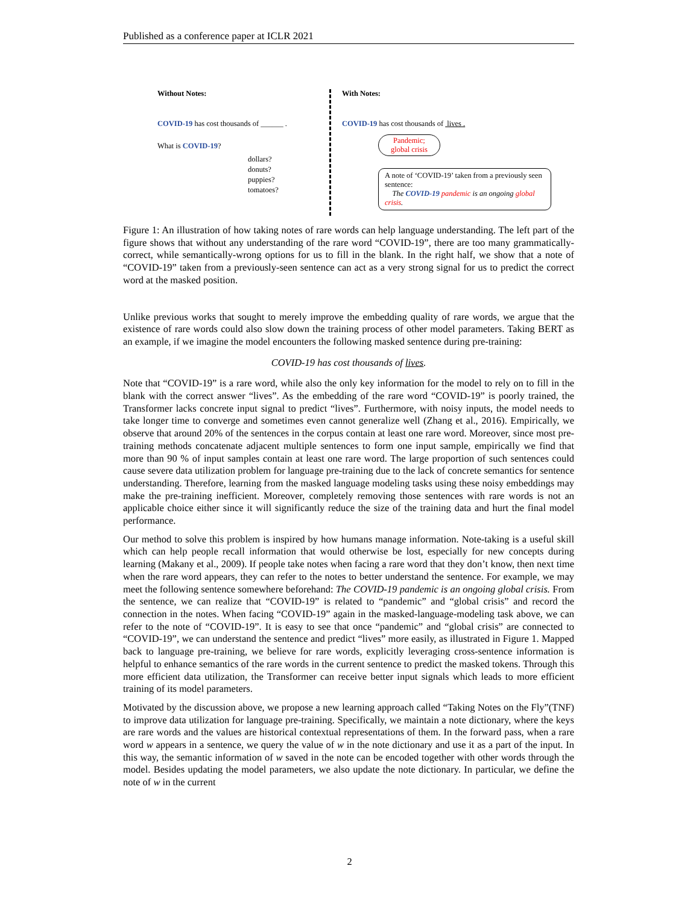Published as a conference paper at ICLR 2021
Without Notes:
COVID-19 has cost thousands of ______ .
What is COVID-19?
dollars?
donuts?
puppies?
tomatoes?
With Notes:
COVID-19 has cost thousands of lives .
Pandemic;
global crisis
A note of ‘COVID-19’ taken from a previously seen sentence:
The COVID-19 pandemic is an ongoing global crisis.
Figure 1: An illustration of how taking notes of rare words can help language understanding. The left part of the figure shows that without any understanding of the rare word “COVID-19”, there are too many grammatically-correct, while semantically-wrong options for us to fill in the blank. In the right half, we show that a note of “COVID-19” taken from a previously-seen sentence can act as a very strong signal for us to predict the correct word at the masked position.
Unlike previous works that sought to merely improve the embedding quality of rare words, we argue that the existence of rare words could also slow down the training process of other model parameters. Taking BERT as an example, if we imagine the model encounters the following masked sentence during pre-training:
COVID-19 has cost thousands of lives.
Note that “COVID-19” is a rare word, while also the only key information for the model to rely on to fill in the blank with the correct answer “lives”. As the embedding of the rare word “COVID-19” is poorly trained, the Transformer lacks concrete input signal to predict “lives”. Furthermore, with noisy inputs, the model needs to take longer time to converge and sometimes even cannot generalize well (Zhang et al., 2016). Empirically, we observe that around 20% of the sentences in the corpus contain at least one rare word. Moreover, since most pre-training methods concatenate adjacent multiple sentences to form one input sample, empirically we find that more than 90 % of input samples contain at least one rare word. The large proportion of such sentences could cause severe data utilization problem for language pre-training due to the lack of concrete semantics for sentence understanding. Therefore, learning from the masked language modeling tasks using these noisy embeddings may make the pre-training inefficient. Moreover, completely removing those sentences with rare words is not an applicable choice either since it will significantly reduce the size of the training data and hurt the final model performance.
Our method to solve this problem is inspired by how humans manage information. Note-taking is a useful skill which can help people recall information that would otherwise be lost, especially for new concepts during learning (Makany et al., 2009). If people take notes when facing a rare word that they don’t know, then next time when the rare word appears, they can refer to the notes to better understand the sentence. For example, we may meet the following sentence somewhere beforehand: The COVID-19 pandemic is an ongoing global crisis. From the sentence, we can realize that “COVID-19” is related to “pandemic” and “global crisis” and record the connection in the notes. When facing “COVID-19” again in the masked-language-modeling task above, we can refer to the note of “COVID-19”. It is easy to see that once “pandemic” and “global crisis” are connected to “COVID-19”, we can understand the sentence and predict “lives” more easily, as illustrated in Figure 1. Mapped back to language pre-training, we believe for rare words, explicitly leveraging cross-sentence information is helpful to enhance semantics of the rare words in the current sentence to predict the masked tokens. Through this more efficient data utilization, the Transformer can receive better input signals which leads to more efficient training of its model parameters.
Motivated by the discussion above, we propose a new learning approach called “Taking Notes on the Fly”(TNF) to improve data utilization for language pre-training. Specifically, we maintain a note dictionary, where the keys are rare words and the values are historical contextual representations of them. In the forward pass, when a rare word w appears in a sentence, we query the value of w in the note dictionary and use it as a part of the input. In this way, the semantic information of w saved in the note can be encoded together with other words through the model. Besides updating the model parameters, we also update the note dictionary. In particular, we define the note of w in the current
2